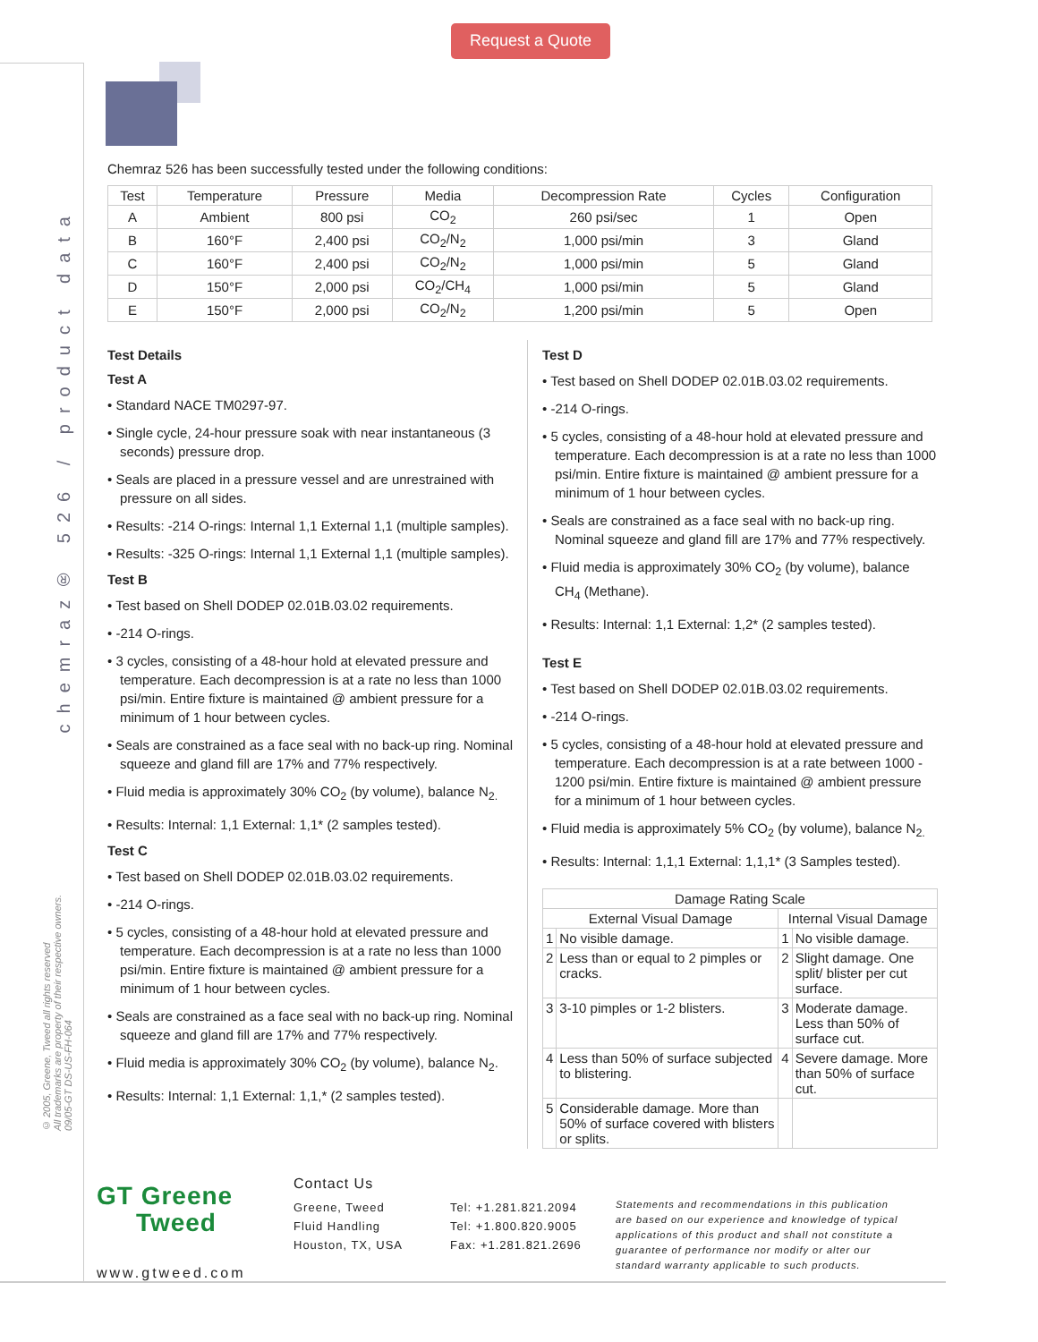Request a Quote
chemraz® 526 / product data
© 2005, Greene, Tweed all rights reserved
All trademarks are property of their respective owners.
09/05-GT DS-US-FH-064
Chemraz 526 has been successfully tested under the following conditions:
| Test | Temperature | Pressure | Media | Decompression Rate | Cycles | Configuration |
| --- | --- | --- | --- | --- | --- | --- |
| A | Ambient | 800 psi | CO<sub>2</sub> | 260 psi/sec | 1 | Open |
| B | 160°F | 2,400 psi | CO<sub>2</sub>/N<sub>2</sub> | 1,000 psi/min | 3 | Gland |
| C | 160°F | 2,400 psi | CO<sub>2</sub>/N<sub>2</sub> | 1,000 psi/min | 5 | Gland |
| D | 150°F | 2,000 psi | CO<sub>2</sub>/CH<sub>4</sub> | 1,000 psi/min | 5 | Gland |
| E | 150°F | 2,000 psi | CO<sub>2</sub>/N<sub>2</sub> | 1,200 psi/min | 5 | Open |
Test Details
Test A
• Standard NACE TM0297-97.
• Single cycle, 24-hour pressure soak with near instantaneous (3 seconds) pressure drop.
• Seals are placed in a pressure vessel and are unrestrained with pressure on all sides.
• Results: -214 O-rings: Internal 1,1 External 1,1 (multiple samples).
• Results: -325 O-rings: Internal 1,1 External 1,1 (multiple samples).
Test B
• Test based on Shell DODEP 02.01B.03.02 requirements.
• -214 O-rings.
• 3 cycles, consisting of a 48-hour hold at elevated pressure and temperature. Each decompression is at a rate no less than 1000 psi/min. Entire fixture is maintained @ ambient pressure for a minimum of 1 hour between cycles.
• Seals are constrained as a face seal with no back-up ring. Nominal squeeze and gland fill are 17% and 77% respectively.
• Fluid media is approximately 30% CO<sub>2</sub> (by volume), balance N<sub>2.</sub>
• Results: Internal: 1,1 External: 1,1* (2 samples tested).
Test C
• Test based on Shell DODEP 02.01B.03.02 requirements.
• -214 O-rings.
• 5 cycles, consisting of a 48-hour hold at elevated pressure and temperature. Each decompression is at a rate no less than 1000 psi/min. Entire fixture is maintained @ ambient pressure for a minimum of 1 hour between cycles.
• Seals are constrained as a face seal with no back-up ring. Nominal squeeze and gland fill are 17% and 77% respectively.
• Fluid media is approximately 30% CO<sub>2</sub> (by volume), balance N<sub>2</sub>.
• Results: Internal: 1,1 External: 1,1,* (2 samples tested).
Test D
• Test based on Shell DODEP 02.01B.03.02 requirements.
• -214 O-rings.
• 5 cycles, consisting of a 48-hour hold at elevated pressure and temperature. Each decompression is at a rate no less than 1000 psi/min. Entire fixture is maintained @ ambient pressure for a minimum of 1 hour between cycles.
• Seals are constrained as a face seal with no back-up ring. Nominal squeeze and gland fill are 17% and 77% respectively.
• Fluid media is approximately 30% CO<sub>2</sub> (by volume), balance CH<sub>4</sub> (Methane).
• Results: Internal: 1,1 External: 1,2* (2 samples tested).
Test E
• Test based on Shell DODEP 02.01B.03.02 requirements.
• -214 O-rings.
• 5 cycles, consisting of a 48-hour hold at elevated pressure and temperature. Each decompression is at a rate between 1000 - 1200 psi/min. Entire fixture is maintained @ ambient pressure for a minimum of 1 hour between cycles.
• Fluid media is approximately 5% CO<sub>2</sub> (by volume), balance N<sub>2.</sub>
• Results: Internal: 1,1,1 External: 1,1,1* (3 Samples tested).
| Damage Rating Scale | | | |
| External Visual Damage | | Internal Visual Damage | |
| 1 | No visible damage. | 1 | No visible damage. |
| 2 | Less than or equal to 2 pimples or cracks. | 2 | Slight damage. One split/ blister per cut surface. |
| 3 | 3-10 pimples or 1-2 blisters. | 3 | Moderate damage. Less than 50% of surface cut. |
| 4 | Less than 50% of surface subjected to blistering. | 4 | Severe damage. More than 50% of surface cut. |
| 5 | Considerable damage. More than 50% of surface covered with blisters or splits. | | |
GT Greene
Tweed
www.gtweed.com
Contact Us
Greene, Tweed
Fluid Handling
Houston, TX, USA
Tel: +1.281.821.2094
Tel: +1.800.820.9005
Fax: +1.281.821.2696
Statements and recommendations in this publication are based on our experience and knowledge of typical applications of this product and shall not constitute a guarantee of performance nor modify or alter our standard warranty applicable to such products.